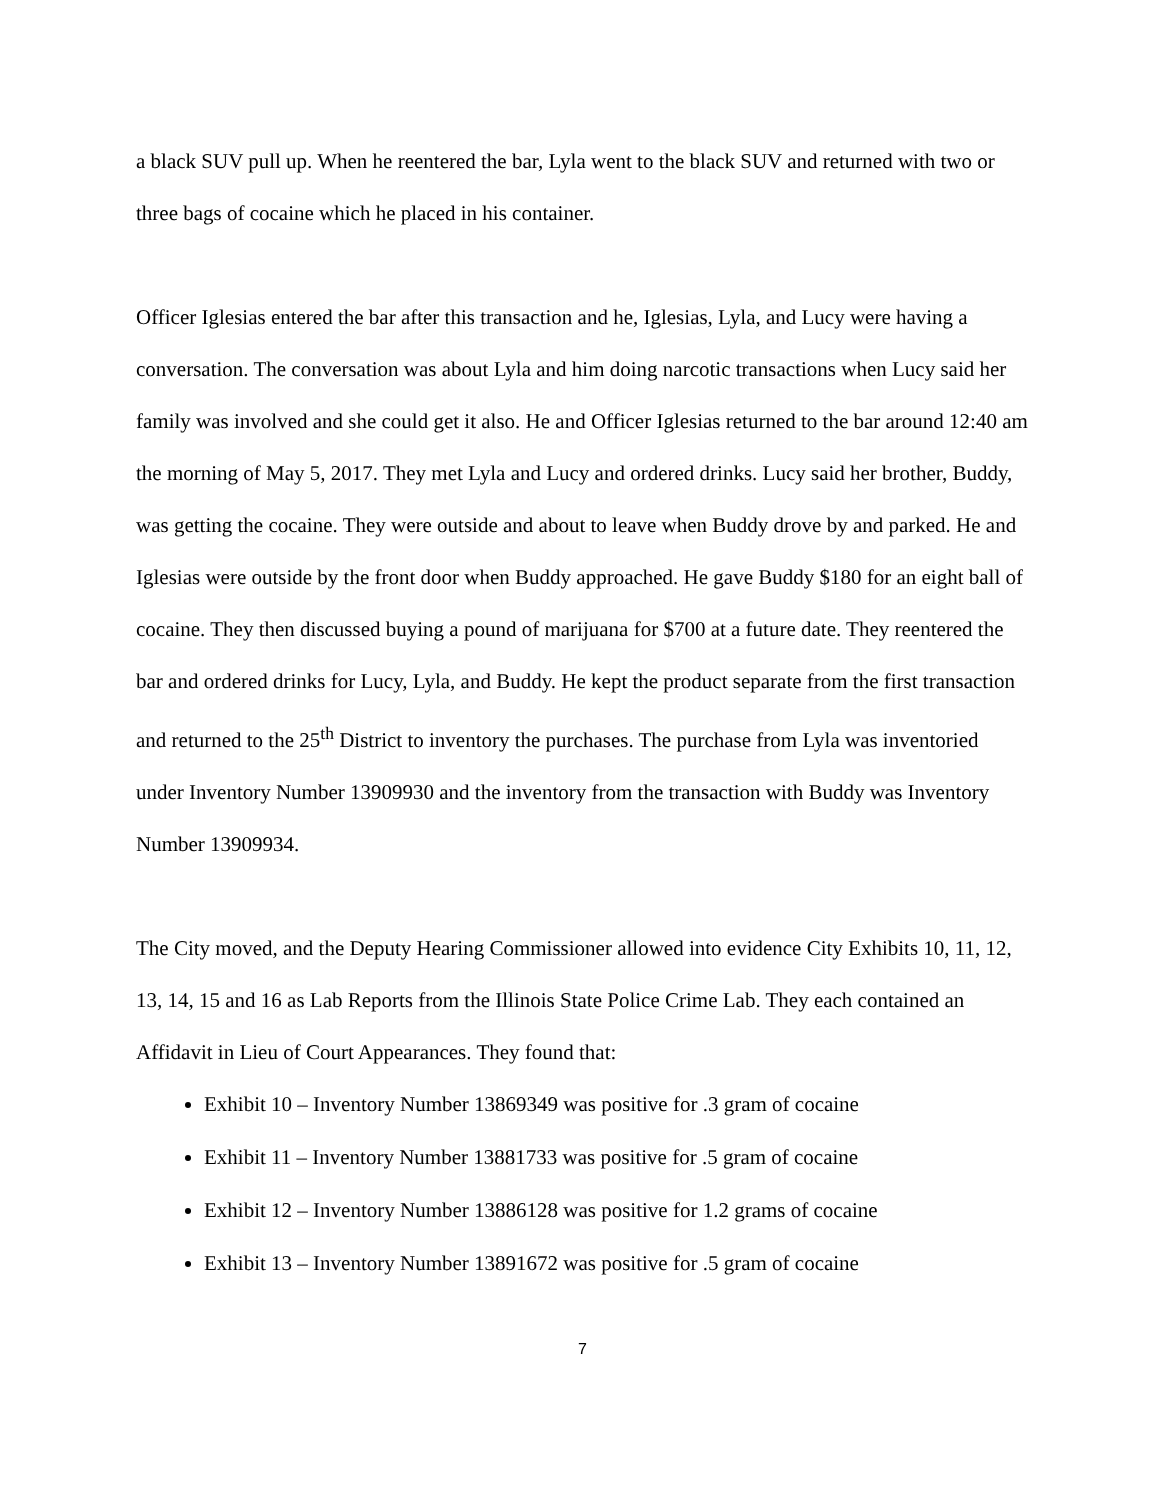a black SUV pull up. When he reentered the bar, Lyla went to the black SUV and returned with two or three bags of cocaine which he placed in his container.
Officer Iglesias entered the bar after this transaction and he, Iglesias, Lyla, and Lucy were having a conversation. The conversation was about Lyla and him doing narcotic transactions when Lucy said her family was involved and she could get it also. He and Officer Iglesias returned to the bar around 12:40 am the morning of May 5, 2017. They met Lyla and Lucy and ordered drinks. Lucy said her brother, Buddy, was getting the cocaine. They were outside and about to leave when Buddy drove by and parked. He and Iglesias were outside by the front door when Buddy approached. He gave Buddy $180 for an eight ball of cocaine. They then discussed buying a pound of marijuana for $700 at a future date. They reentered the bar and ordered drinks for Lucy, Lyla, and Buddy. He kept the product separate from the first transaction and returned to the 25<sup>th</sup> District to inventory the purchases. The purchase from Lyla was inventoried under Inventory Number 13909930 and the inventory from the transaction with Buddy was Inventory Number 13909934.
The City moved, and the Deputy Hearing Commissioner allowed into evidence City Exhibits 10, 11, 12, 13, 14, 15 and 16 as Lab Reports from the Illinois State Police Crime Lab. They each contained an Affidavit in Lieu of Court Appearances. They found that:
Exhibit 10 – Inventory Number 13869349 was positive for .3 gram of cocaine
Exhibit 11 – Inventory Number 13881733 was positive for .5 gram of cocaine
Exhibit 12 – Inventory Number 13886128 was positive for 1.2 grams of cocaine
Exhibit 13 – Inventory Number 13891672 was positive for .5 gram of cocaine
7